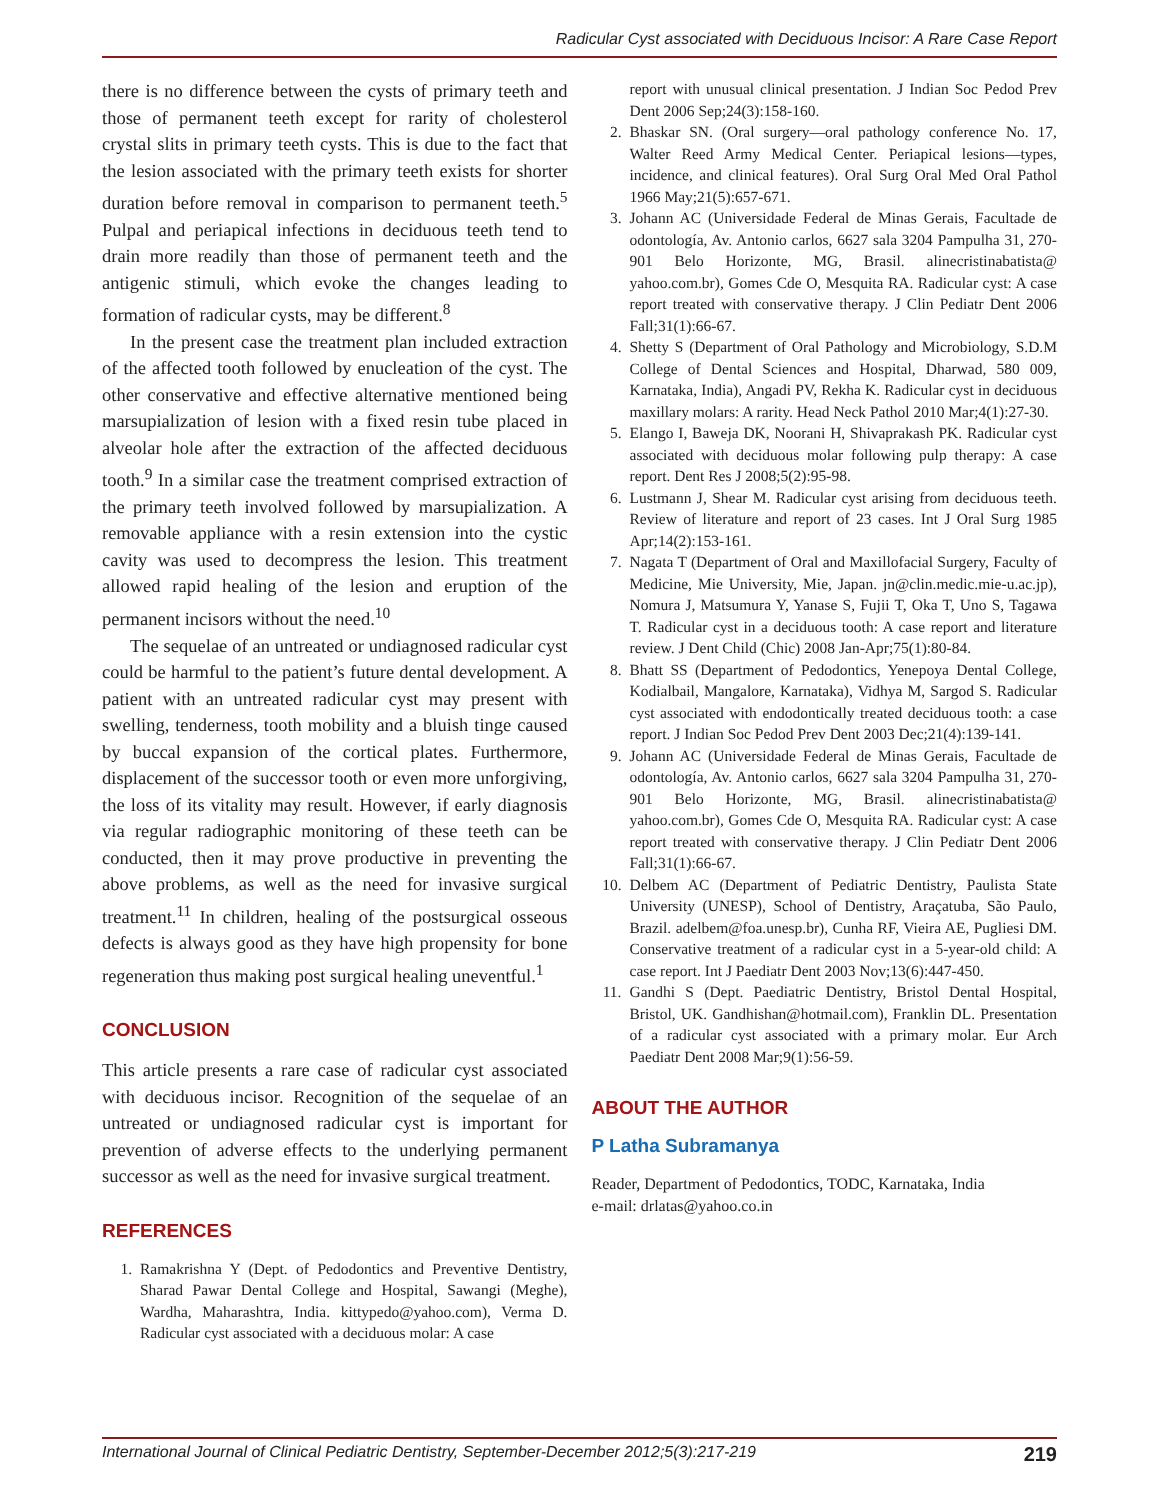Radicular Cyst associated with Deciduous Incisor: A Rare Case Report
there is no difference between the cysts of primary teeth and those of permanent teeth except for rarity of cholesterol crystal slits in primary teeth cysts. This is due to the fact that the lesion associated with the primary teeth exists for shorter duration before removal in comparison to permanent teeth.<sup>5</sup> Pulpal and periapical infections in deciduous teeth tend to drain more readily than those of permanent teeth and the antigenic stimuli, which evoke the changes leading to formation of radicular cysts, may be different.<sup>8</sup>
In the present case the treatment plan included extraction of the affected tooth followed by enucleation of the cyst. The other conservative and effective alternative mentioned being marsupialization of lesion with a fixed resin tube placed in alveolar hole after the extraction of the affected deciduous tooth.<sup>9</sup> In a similar case the treatment comprised extraction of the primary teeth involved followed by marsupialization. A removable appliance with a resin extension into the cystic cavity was used to decompress the lesion. This treatment allowed rapid healing of the lesion and eruption of the permanent incisors without the need.<sup>10</sup>
The sequelae of an untreated or undiagnosed radicular cyst could be harmful to the patient’s future dental development. A patient with an untreated radicular cyst may present with swelling, tenderness, tooth mobility and a bluish tinge caused by buccal expansion of the cortical plates. Furthermore, displacement of the successor tooth or even more unforgiving, the loss of its vitality may result. However, if early diagnosis via regular radiographic monitoring of these teeth can be conducted, then it may prove productive in preventing the above problems, as well as the need for invasive surgical treatment.<sup>11</sup> In children, healing of the postsurgical osseous defects is always good as they have high propensity for bone regeneration thus making post surgical healing uneventful.<sup>1</sup>
CONCLUSION
This article presents a rare case of radicular cyst associated with deciduous incisor. Recognition of the sequelae of an untreated or undiagnosed radicular cyst is important for prevention of adverse effects to the underlying permanent successor as well as the need for invasive surgical treatment.
REFERENCES
1. Ramakrishna Y (Dept. of Pedodontics and Preventive Dentistry, Sharad Pawar Dental College and Hospital, Sawangi (Meghe), Wardha, Maharashtra, India. kittypedo@yahoo.com), Verma D. Radicular cyst associated with a deciduous molar: A case
report with unusual clinical presentation. J Indian Soc Pedod Prev Dent 2006 Sep;24(3):158-160.
2. Bhaskar SN. (Oral surgery—oral pathology conference No. 17, Walter Reed Army Medical Center. Periapical lesions—types, incidence, and clinical features). Oral Surg Oral Med Oral Pathol 1966 May;21(5):657-671.
3. Johann AC (Universidade Federal de Minas Gerais, Facultade de odontología, Av. Antonio carlos, 6627 sala 3204 Pampulha 31, 270-901 Belo Horizonte, MG, Brasil. alinecristinabatista@ yahoo.com.br), Gomes Cde O, Mesquita RA. Radicular cyst: A case report treated with conservative therapy. J Clin Pediatr Dent 2006 Fall;31(1):66-67.
4. Shetty S (Department of Oral Pathology and Microbiology, S.D.M College of Dental Sciences and Hospital, Dharwad, 580 009, Karnataka, India), Angadi PV, Rekha K. Radicular cyst in deciduous maxillary molars: A rarity. Head Neck Pathol 2010 Mar;4(1):27-30.
5. Elango I, Baweja DK, Noorani H, Shivaprakash PK. Radicular cyst associated with deciduous molar following pulp therapy: A case report. Dent Res J 2008;5(2):95-98.
6. Lustmann J, Shear M. Radicular cyst arising from deciduous teeth. Review of literature and report of 23 cases. Int J Oral Surg 1985 Apr;14(2):153-161.
7. Nagata T (Department of Oral and Maxillofacial Surgery, Faculty of Medicine, Mie University, Mie, Japan. jn@clin.medic.mie-u.ac.jp), Nomura J, Matsumura Y, Yanase S, Fujii T, Oka T, Uno S, Tagawa T. Radicular cyst in a deciduous tooth: A case report and literature review. J Dent Child (Chic) 2008 Jan-Apr;75(1):80-84.
8. Bhatt SS (Department of Pedodontics, Yenepoya Dental College, Kodialbail, Mangalore, Karnataka), Vidhya M, Sargod S. Radicular cyst associated with endodontically treated deciduous tooth: a case report. J Indian Soc Pedod Prev Dent 2003 Dec;21(4):139-141.
9. Johann AC (Universidade Federal de Minas Gerais, Facultade de odontología, Av. Antonio carlos, 6627 sala 3204 Pampulha 31, 270-901 Belo Horizonte, MG, Brasil. alinecristinabatista@ yahoo.com.br), Gomes Cde O, Mesquita RA. Radicular cyst: A case report treated with conservative therapy. J Clin Pediatr Dent 2006 Fall;31(1):66-67.
10. Delbem AC (Department of Pediatric Dentistry, Paulista State University (UNESP), School of Dentistry, Araçatuba, São Paulo, Brazil. adelbem@foa.unesp.br), Cunha RF, Vieira AE, Pugliesi DM. Conservative treatment of a radicular cyst in a 5-year-old child: A case report. Int J Paediatr Dent 2003 Nov;13(6):447-450.
11. Gandhi S (Dept. Paediatric Dentistry, Bristol Dental Hospital, Bristol, UK. Gandhishan@hotmail.com), Franklin DL. Presentation of a radicular cyst associated with a primary molar. Eur Arch Paediatr Dent 2008 Mar;9(1):56-59.
ABOUT THE AUTHOR
P Latha Subramanya
Reader, Department of Pedodontics, TODC, Karnataka, India
e-mail: drlatas@yahoo.co.in
International Journal of Clinical Pediatric Dentistry, September-December 2012;5(3):217-219 219